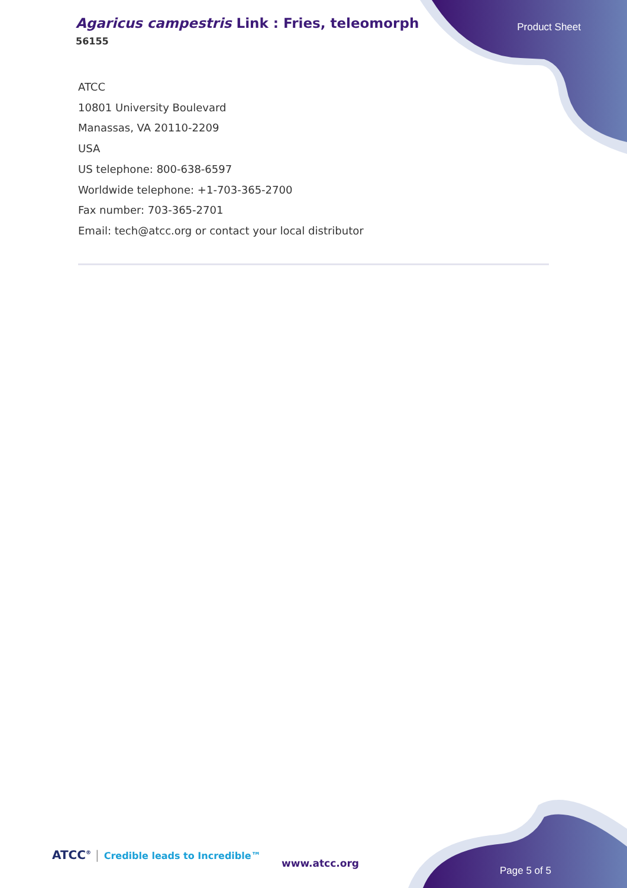Agaricus campestris Link : Fries, teleomorph
56155
Product Sheet
ATCC
10801 University Boulevard
Manassas, VA 20110-2209
USA
US telephone: 800-638-6597
Worldwide telephone: +1-703-365-2700
Fax number: 703-365-2701
Email: tech@atcc.org or contact your local distributor
ATCC<sup>®</sup> | Credible leads to Incredible™
www.atcc.org
Page 5 of 5